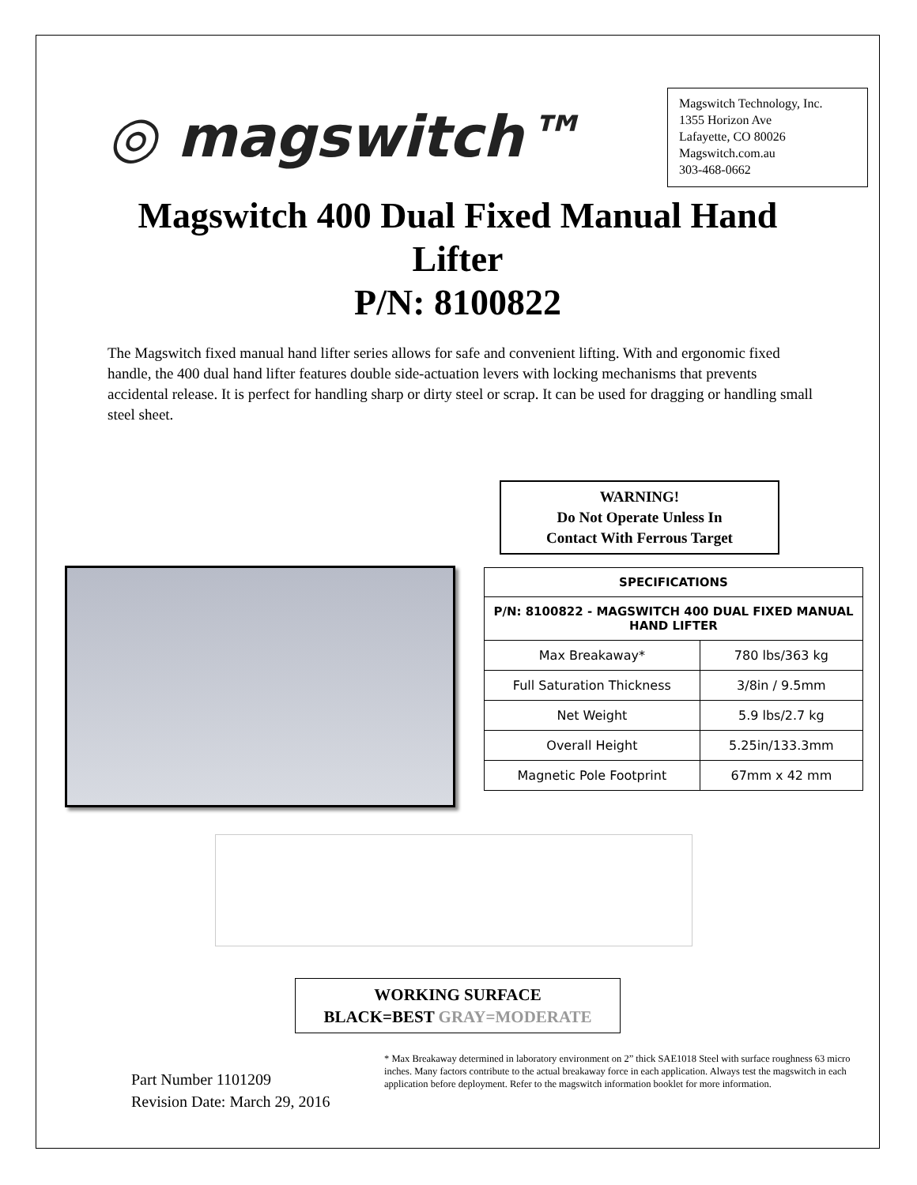◎ mag switch™
Magswitch Technology, Inc.
1355 Horizon Ave
Lafayette, CO 80026
Magswitch.com.au
303-468-0662
Magswitch 400 Dual Fixed Manual Hand
Lifter
P/N: 8100822
The Magswitch fixed manual hand lifter series allows for safe and convenient lifting. With and ergonomic fixed handle, the 400 dual hand lifter features double side-actuation levers with locking mechanisms that prevents accidental release. It is perfect for handling sharp or dirty steel or scrap. It can be used for dragging or handling small steel sheet.
WARNING!
Do Not Operate Unless In
Contact With Ferrous Target
| SPECIFICATIONS | |
| --- | --- |
| P/N: 8100822 - MAGSWITCH 400 DUAL FIXED MANUAL HAND LIFTER | |
| Max Breakaway* | 780 lbs/363 kg |
| Full Saturation Thickness | 3/8in / 9.5mm |
| Net Weight | 5.9 lbs/2.7 kg |
| Overall Height | 5.25in/133.3mm |
| Magnetic Pole Footprint | 67mm x 42 mm |
WORKING SURFACE
BLACK=BEST GRAY=MODERATE
Part Number 1101209
Revision Date: March 29, 2016
* Max Breakaway determined in laboratory environment on 2” thick SAE1018 Steel with surface roughness 63 micro inches. Many factors contribute to the actual breakaway force in each application. Always test the magswitch in each application before deployment. Refer to the magswitch information booklet for more information.